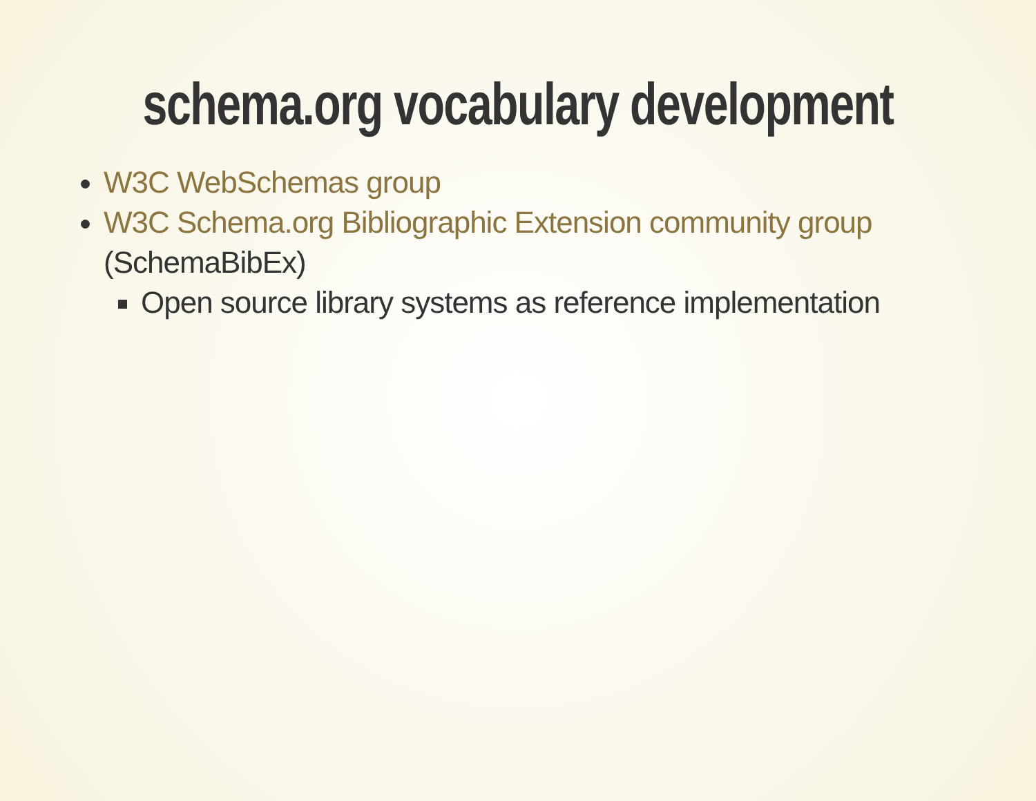schema.org vocabulary development
W3C WebSchemas group
W3C Schema.org Bibliographic Extension community group (SchemaBibEx)
Open source library systems as reference implementation